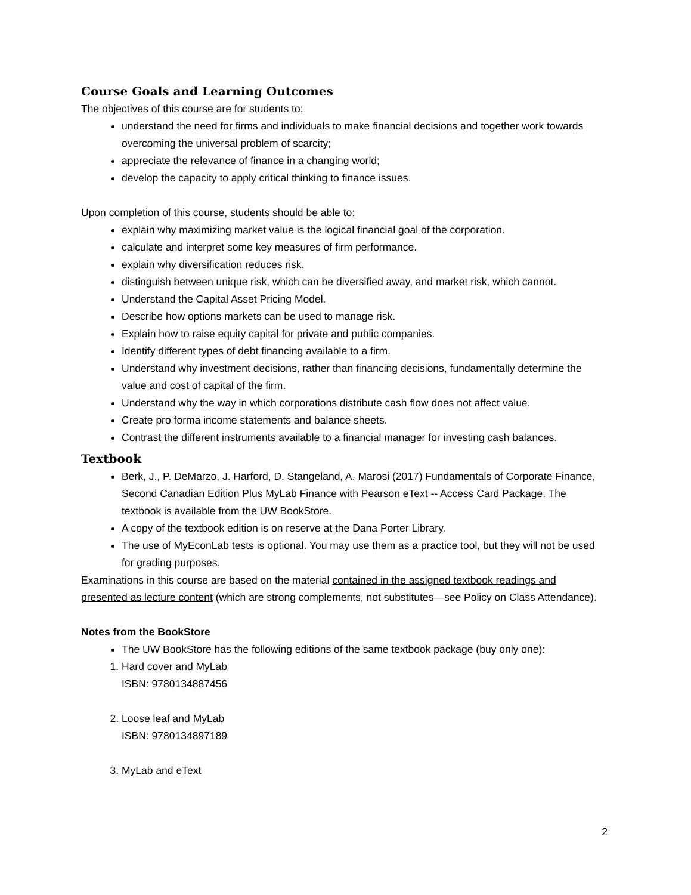Course Goals and Learning Outcomes
The objectives of this course are for students to:
understand the need for firms and individuals to make financial decisions and together work towards overcoming the universal problem of scarcity;
appreciate the relevance of finance in a changing world;
develop the capacity to apply critical thinking to finance issues.
Upon completion of this course, students should be able to:
explain why maximizing market value is the logical financial goal of the corporation.
calculate and interpret some key measures of firm performance.
explain why diversification reduces risk.
distinguish between unique risk, which can be diversified away, and market risk, which cannot.
Understand the Capital Asset Pricing Model.
Describe how options markets can be used to manage risk.
Explain how to raise equity capital for private and public companies.
Identify different types of debt financing available to a firm.
Understand why investment decisions, rather than financing decisions, fundamentally determine the value and cost of capital of the firm.
Understand why the way in which corporations distribute cash flow does not affect value.
Create pro forma income statements and balance sheets.
Contrast the different instruments available to a financial manager for investing cash balances.
Textbook
Berk, J., P. DeMarzo, J. Harford, D. Stangeland, A. Marosi (2017) Fundamentals of Corporate Finance, Second Canadian Edition Plus MyLab Finance with Pearson eText -- Access Card Package. The textbook is available from the UW BookStore.
A copy of the textbook edition is on reserve at the Dana Porter Library.
The use of MyEconLab tests is optional. You may use them as a practice tool, but they will not be used for grading purposes.
Examinations in this course are based on the material contained in the assigned textbook readings and presented as lecture content (which are strong complements, not substitutes—see Policy on Class Attendance).
Notes from the BookStore
The UW BookStore has the following editions of the same textbook package (buy only one):
1. Hard cover and MyLab
ISBN: 9780134887456
2. Loose leaf and MyLab
ISBN: 9780134897189
3. MyLab and eText
2